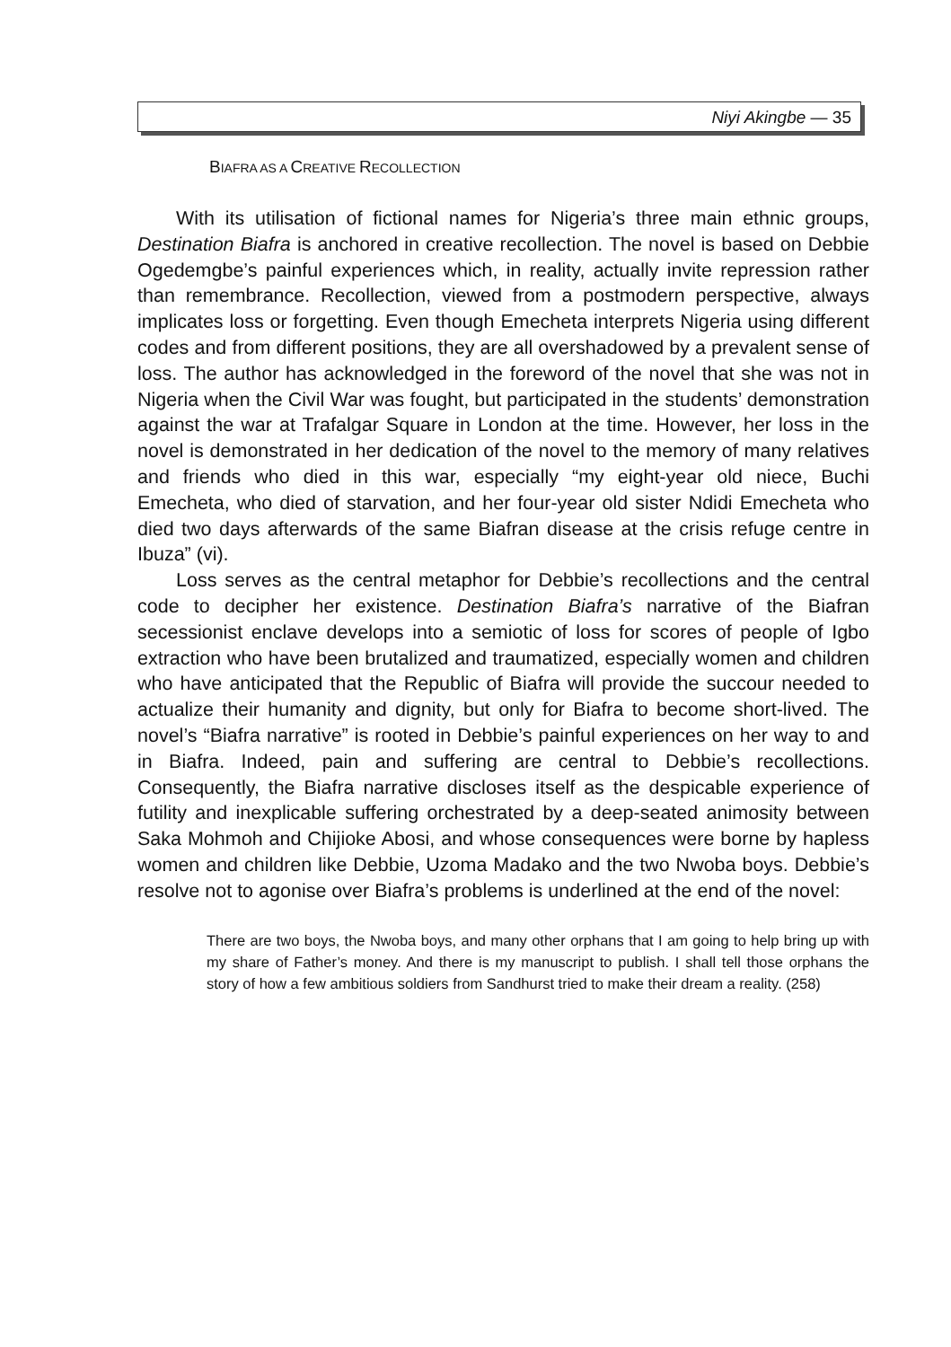Niyi Akingbe — 35
BIAFRA AS A CREATIVE RECOLLECTION
With its utilisation of fictional names for Nigeria’s three main ethnic groups, Destination Biafra is anchored in creative recollection. The novel is based on Debbie Ogedemgbe’s painful experiences which, in reality, actually invite repression rather than remembrance. Recollection, viewed from a postmodern perspective, always implicates loss or forgetting. Even though Emecheta interprets Nigeria using different codes and from different positions, they are all overshadowed by a prevalent sense of loss. The author has acknowledged in the foreword of the novel that she was not in Nigeria when the Civil War was fought, but participated in the students’ demonstration against the war at Trafalgar Square in London at the time. However, her loss in the novel is demonstrated in her dedication of the novel to the memory of many relatives and friends who died in this war, especially “my eight-year old niece, Buchi Emecheta, who died of starvation, and her four-year old sister Ndidi Emecheta who died two days afterwards of the same Biafran disease at the crisis refuge centre in Ibuza” (vi).
Loss serves as the central metaphor for Debbie’s recollections and the central code to decipher her existence. Destination Biafra’s narrative of the Biafran secessionist enclave develops into a semiotic of loss for scores of people of Igbo extraction who have been brutalized and traumatized, especially women and children who have anticipated that the Republic of Biafra will provide the succour needed to actualize their humanity and dignity, but only for Biafra to become short-lived. The novel’s “Biafra narrative” is rooted in Debbie’s painful experiences on her way to and in Biafra. Indeed, pain and suffering are central to Debbie’s recollections. Consequently, the Biafra narrative discloses itself as the despicable experience of futility and inexplicable suffering orchestrated by a deep-seated animosity between Saka Mohmoh and Chijioke Abosi, and whose consequences were borne by hapless women and children like Debbie, Uzoma Madako and the two Nwoba boys. Debbie’s resolve not to agonise over Biafra’s problems is underlined at the end of the novel:
There are two boys, the Nwoba boys, and many other orphans that I am going to help bring up with my share of Father’s money. And there is my manuscript to publish. I shall tell those orphans the story of how a few ambitious soldiers from Sandhurst tried to make their dream a reality. (258)